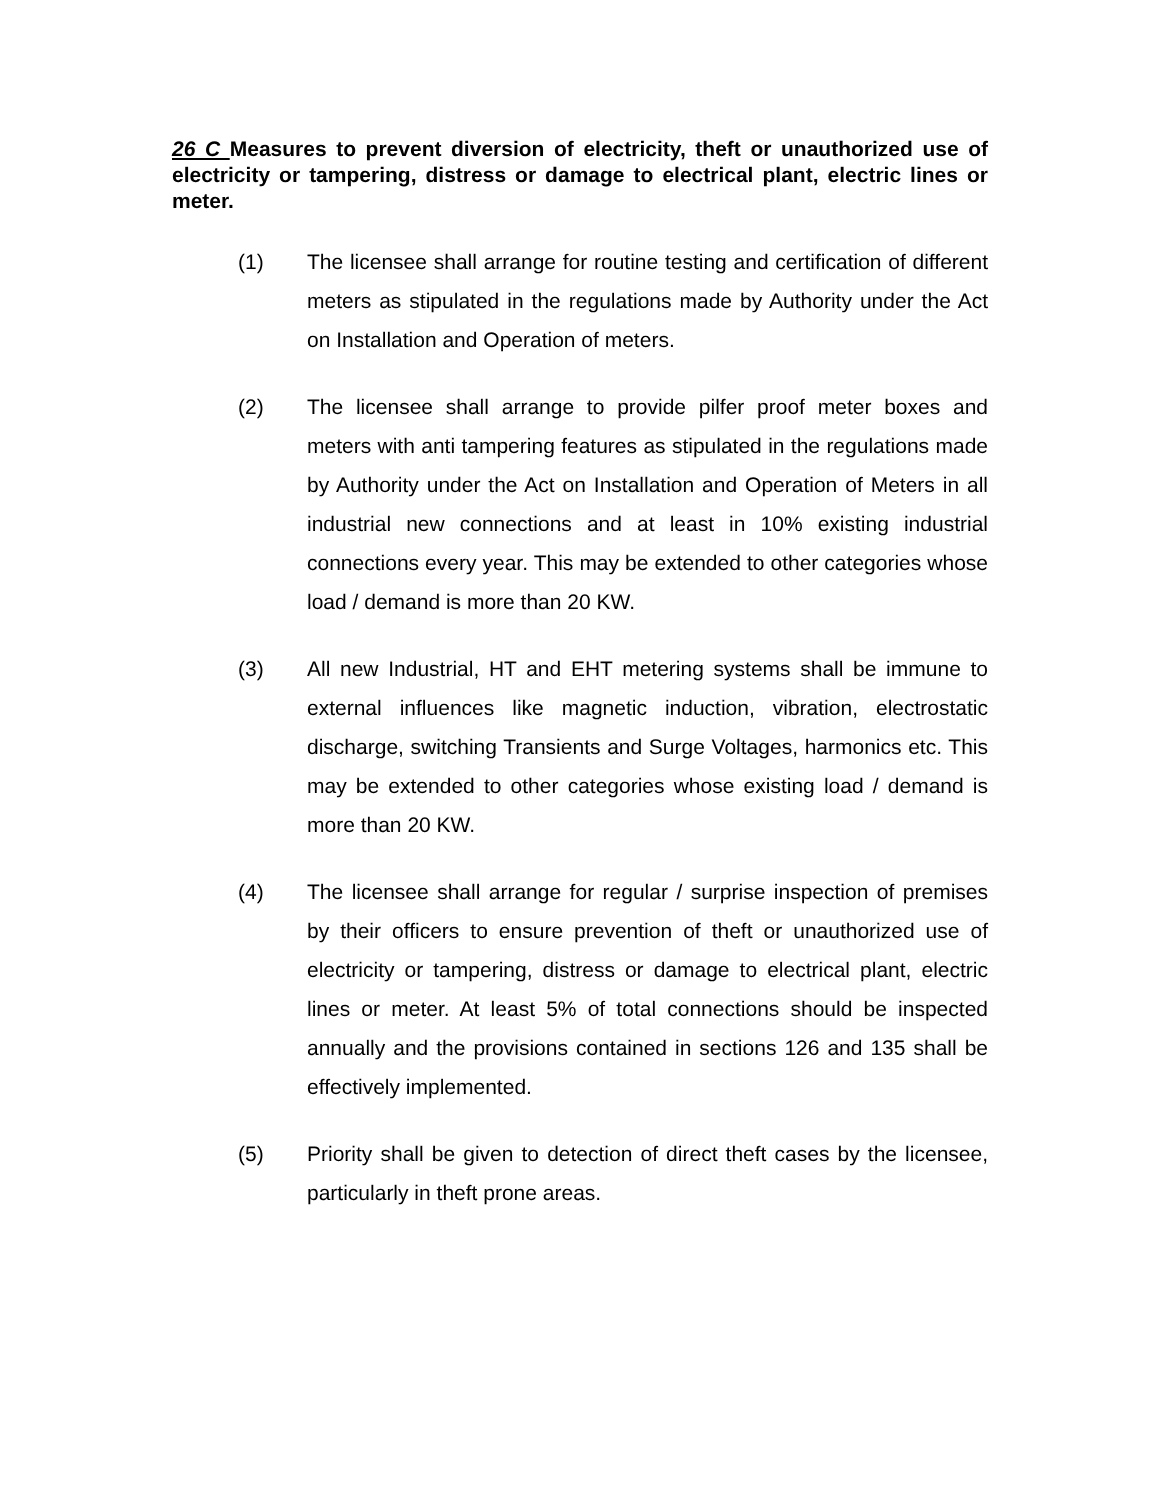26 C Measures to prevent diversion of electricity, theft or unauthorized use of electricity or tampering, distress or damage to electrical plant, electric lines or meter.
(1) The licensee shall arrange for routine testing and certification of different meters as stipulated in the regulations made by Authority under the Act on Installation and Operation of meters.
(2) The licensee shall arrange to provide pilfer proof meter boxes and meters with anti tampering features as stipulated in the regulations made by Authority under the Act on Installation and Operation of Meters in all industrial new connections and at least in 10% existing industrial connections every year. This may be extended to other categories whose load / demand is more than 20 KW.
(3) All new Industrial, HT and EHT metering systems shall be immune to external influences like magnetic induction, vibration, electrostatic discharge, switching Transients and Surge Voltages, harmonics etc. This may be extended to other categories whose existing load / demand is more than 20 KW.
(4) The licensee shall arrange for regular / surprise inspection of premises by their officers to ensure prevention of theft or unauthorized use of electricity or tampering, distress or damage to electrical plant, electric lines or meter. At least 5% of total connections should be inspected annually and the provisions contained in sections 126 and 135 shall be effectively implemented.
(5) Priority shall be given to detection of direct theft cases by the licensee, particularly in theft prone areas.